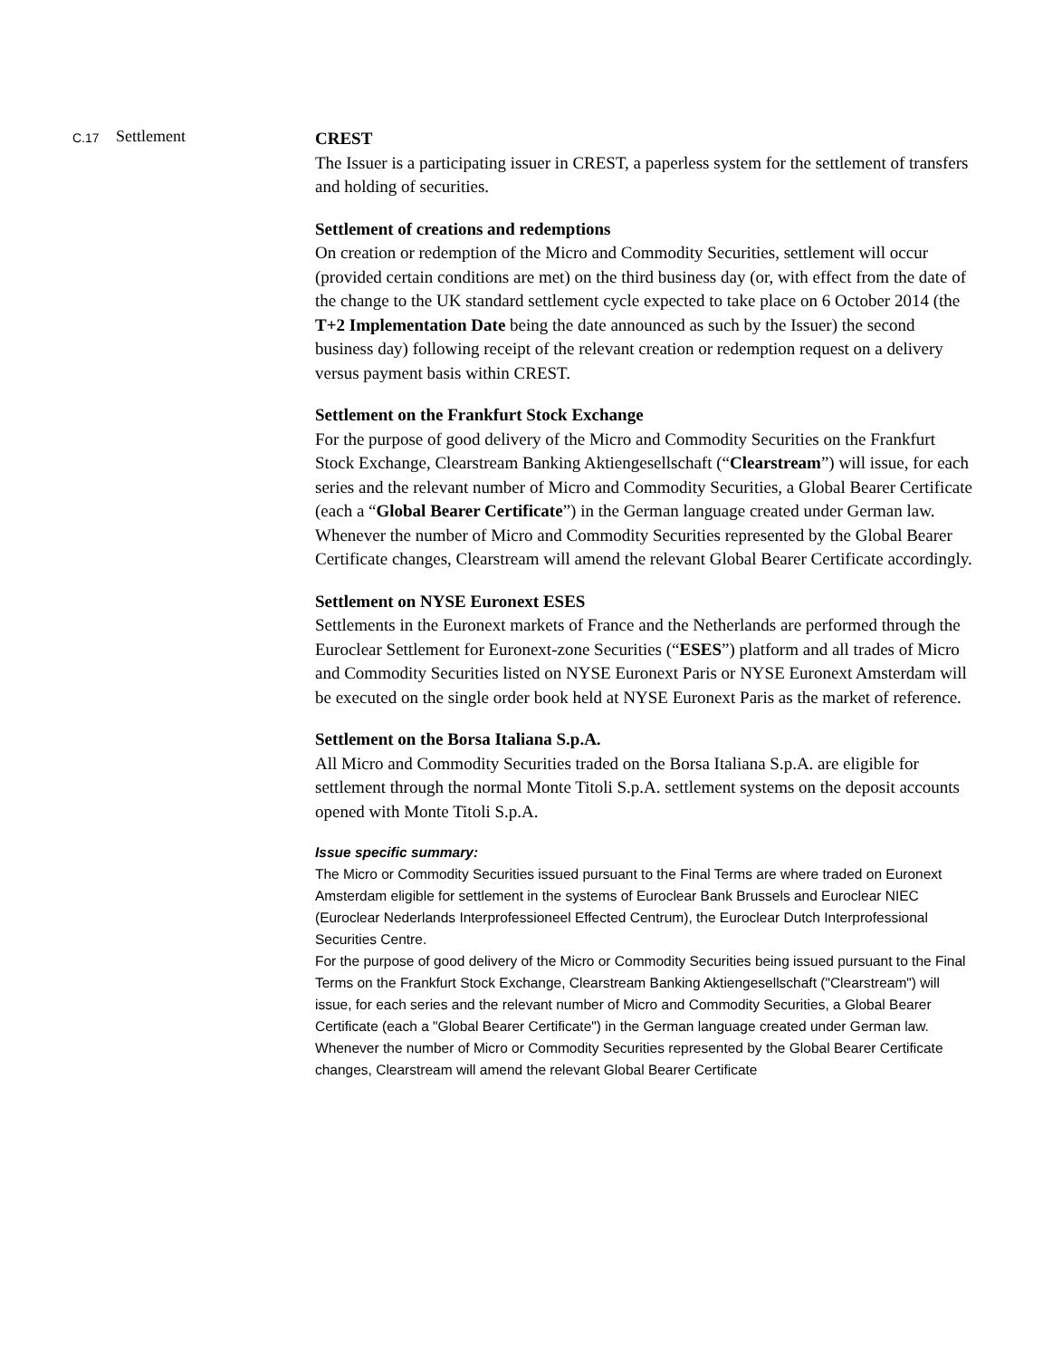C.17
Settlement
CREST
The Issuer is a participating issuer in CREST, a paperless system for the settlement of transfers and holding of securities.
Settlement of creations and redemptions
On creation or redemption of the Micro and Commodity Securities, settlement will occur (provided certain conditions are met) on the third business day (or, with effect from the date of the change to the UK standard settlement cycle expected to take place on 6 October 2014 (the T+2 Implementation Date being the date announced as such by the Issuer) the second business day) following receipt of the relevant creation or redemption request on a delivery versus payment basis within CREST.
Settlement on the Frankfurt Stock Exchange
For the purpose of good delivery of the Micro and Commodity Securities on the Frankfurt Stock Exchange, Clearstream Banking Aktiengesellschaft (“Clearstream”) will issue, for each series and the relevant number of Micro and Commodity Securities, a Global Bearer Certificate (each a “Global Bearer Certificate”) in the German language created under German law. Whenever the number of Micro and Commodity Securities represented by the Global Bearer Certificate changes, Clearstream will amend the relevant Global Bearer Certificate accordingly.
Settlement on NYSE Euronext ESES
Settlements in the Euronext markets of France and the Netherlands are performed through the Euroclear Settlement for Euronext-zone Securities (“ESES”) platform and all trades of Micro and Commodity Securities listed on NYSE Euronext Paris or NYSE Euronext Amsterdam will be executed on the single order book held at NYSE Euronext Paris as the market of reference.
Settlement on the Borsa Italiana S.p.A.
All Micro and Commodity Securities traded on the Borsa Italiana S.p.A. are eligible for settlement through the normal Monte Titoli S.p.A. settlement systems on the deposit accounts opened with Monte Titoli S.p.A.
Issue specific summary:
The Micro or Commodity Securities issued pursuant to the Final Terms are where traded on Euronext Amsterdam eligible for settlement in the systems of Euroclear Bank Brussels and Euroclear NIEC (Euroclear Nederlands Interprofessioneel Effected Centrum), the Euroclear Dutch Interprofessional Securities Centre.
For the purpose of good delivery of the Micro or Commodity Securities being issued pursuant to the Final Terms on the Frankfurt Stock Exchange, Clearstream Banking Aktiengesellschaft ("Clearstream") will issue, for each series and the relevant number of Micro and Commodity Securities, a Global Bearer Certificate (each a "Global Bearer Certificate") in the German language created under German law. Whenever the number of Micro or Commodity Securities represented by the Global Bearer Certificate changes, Clearstream will amend the relevant Global Bearer Certificate